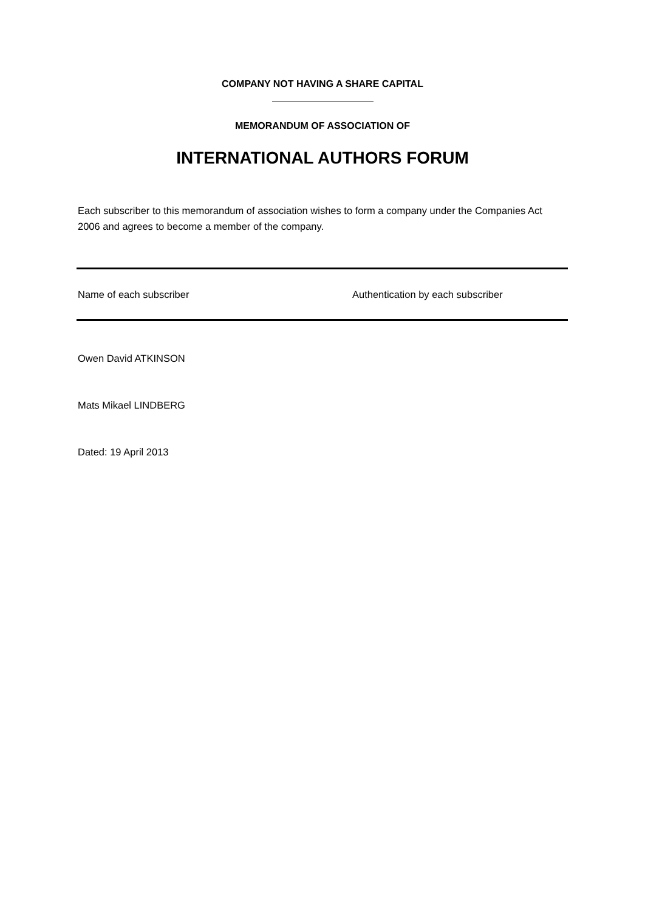COMPANY NOT HAVING A SHARE CAPITAL
MEMORANDUM OF ASSOCIATION OF
INTERNATIONAL AUTHORS FORUM
Each subscriber to this memorandum of association wishes to form a company under the Companies Act 2006 and agrees to become a member of the company.
| Name of each subscriber | Authentication by each subscriber |
| --- | --- |
Owen David ATKINSON
Mats Mikael LINDBERG
Dated: 19 April 2013